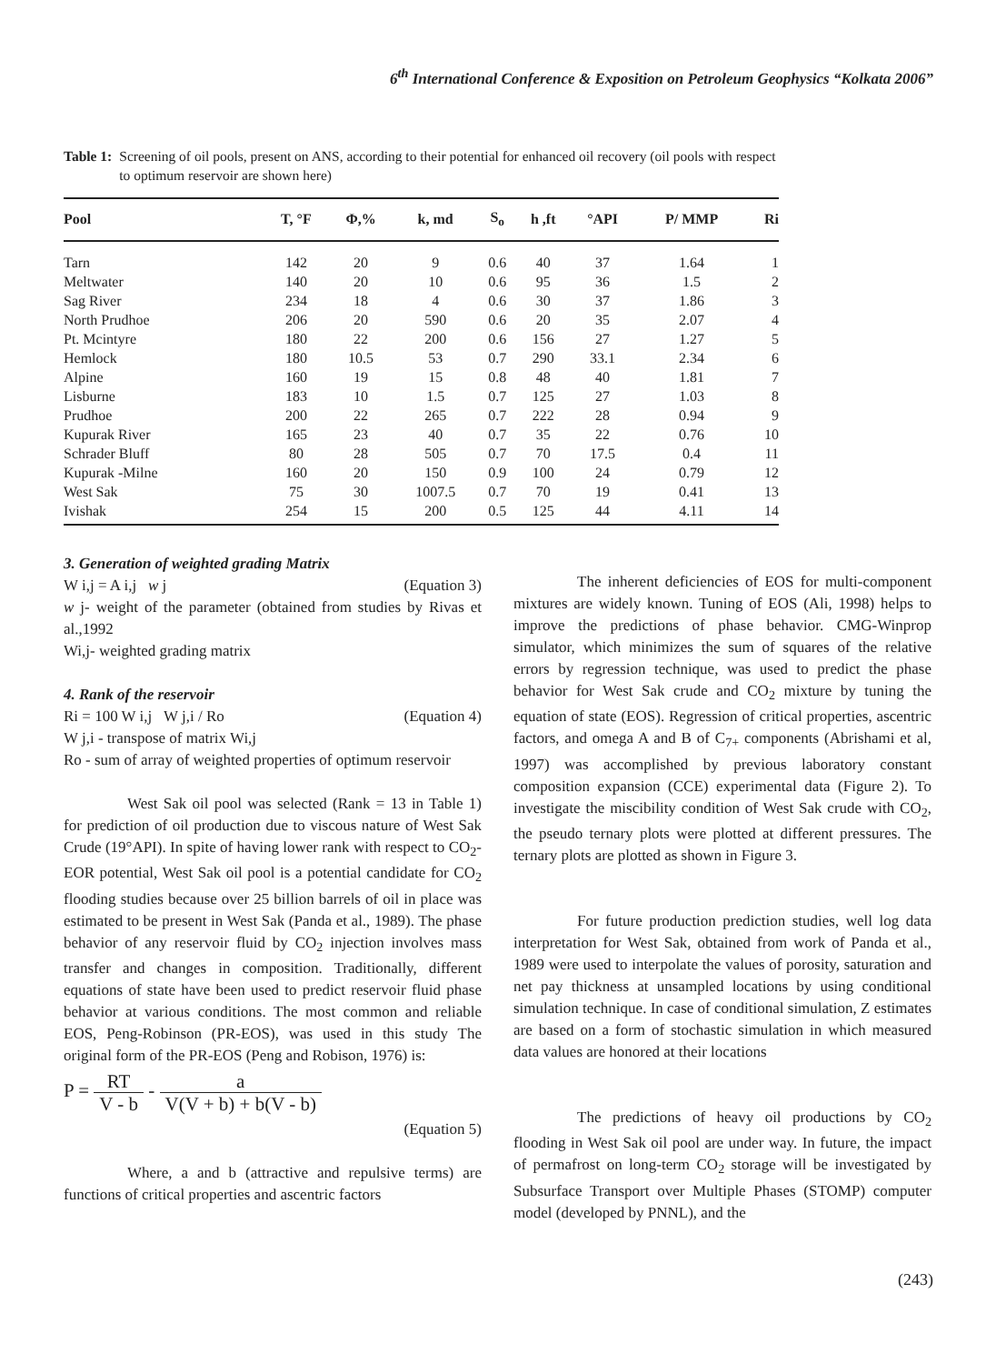6<sup>th</sup> International Conference & Exposition on Petroleum Geophysics “Kolkata 2006”
Table 1: Screening of oil pools, present on ANS, according to their potential for enhanced oil recovery (oil pools with respect to optimum reservoir are shown here)
| Pool | T, °F | Φ,% | k, md | S<sub>o</sub> | h ,ft | °API | P/ MMP | Ri |
| --- | --- | --- | --- | --- | --- | --- | --- | --- |
| Tarn | 142 | 20 | 9 | 0.6 | 40 | 37 | 1.64 | 1 |
| Meltwater | 140 | 20 | 10 | 0.6 | 95 | 36 | 1.5 | 2 |
| Sag River | 234 | 18 | 4 | 0.6 | 30 | 37 | 1.86 | 3 |
| North Prudhoe | 206 | 20 | 590 | 0.6 | 20 | 35 | 2.07 | 4 |
| Pt. Mcintyre | 180 | 22 | 200 | 0.6 | 156 | 27 | 1.27 | 5 |
| Hemlock | 180 | 10.5 | 53 | 0.7 | 290 | 33.1 | 2.34 | 6 |
| Alpine | 160 | 19 | 15 | 0.8 | 48 | 40 | 1.81 | 7 |
| Lisburne | 183 | 10 | 1.5 | 0.7 | 125 | 27 | 1.03 | 8 |
| Prudhoe | 200 | 22 | 265 | 0.7 | 222 | 28 | 0.94 | 9 |
| Kupurak River | 165 | 23 | 40 | 0.7 | 35 | 22 | 0.76 | 10 |
| Schrader Bluff | 80 | 28 | 505 | 0.7 | 70 | 17.5 | 0.4 | 11 |
| Kupurak -Milne | 160 | 20 | 150 | 0.9 | 100 | 24 | 0.79 | 12 |
| West Sak | 75 | 30 | 1007.5 | 0.7 | 70 | 19 | 0.41 | 13 |
| Ivishak | 254 | 15 | 200 | 0.5 | 125 | 44 | 4.11 | 14 |
3. Generation of weighted grading Matrix
W i,j = A i,j w j (Equation 3)
w j- weight of the parameter (obtained from studies by Rivas et al.,1992
Wi,j- weighted grading matrix
4. Rank of the reservoir
Ri = 100 W i,j W j,i / Ro (Equation 4)
W j,i - transpose of matrix Wi,j
Ro - sum of array of weighted properties of optimum reservoir
West Sak oil pool was selected (Rank = 13 in Table 1) for prediction of oil production due to viscous nature of West Sak Crude (19°API). In spite of having lower rank with respect to CO<sub>2</sub>-EOR potential, West Sak oil pool is a potential candidate for CO<sub>2</sub> flooding studies because over 25 billion barrels of oil in place was estimated to be present in West Sak (Panda et al., 1989). The phase behavior of any reservoir fluid by CO<sub>2</sub> injection involves mass transfer and changes in composition. Traditionally, different equations of state have been used to predict reservoir fluid phase behavior at various conditions. The most common and reliable EOS, Peng-Robinson (PR-EOS), was used in this study The original form of the PR-EOS (Peng and Robison, 1976) is:
P = RT V - b - a V(V + b) + b(V - b)
(Equation 5)
Where, a and b (attractive and repulsive terms) are functions of critical properties and ascentric factors
The inherent deficiencies of EOS for multi-component mixtures are widely known. Tuning of EOS (Ali, 1998) helps to improve the predictions of phase behavior. CMG-Winprop simulator, which minimizes the sum of squares of the relative errors by regression technique, was used to predict the phase behavior for West Sak crude and CO<sub>2</sub> mixture by tuning the equation of state (EOS). Regression of critical properties, ascentric factors, and omega A and B of C<sub>7+</sub> components (Abrishami et al, 1997) was accomplished by previous laboratory constant composition expansion (CCE) experimental data (Figure 2). To investigate the miscibility condition of West Sak crude with CO<sub>2</sub>, the pseudo ternary plots were plotted at different pressures. The ternary plots are plotted as shown in Figure 3.
For future production prediction studies, well log data interpretation for West Sak, obtained from work of Panda et al., 1989 were used to interpolate the values of porosity, saturation and net pay thickness at unsampled locations by using conditional simulation technique. In case of conditional simulation, Z estimates are based on a form of stochastic simulation in which measured data values are honored at their locations
The predictions of heavy oil productions by CO<sub>2</sub> flooding in West Sak oil pool are under way. In future, the impact of permafrost on long-term CO<sub>2</sub> storage will be investigated by Subsurface Transport over Multiple Phases (STOMP) computer model (developed by PNNL), and the
(243)